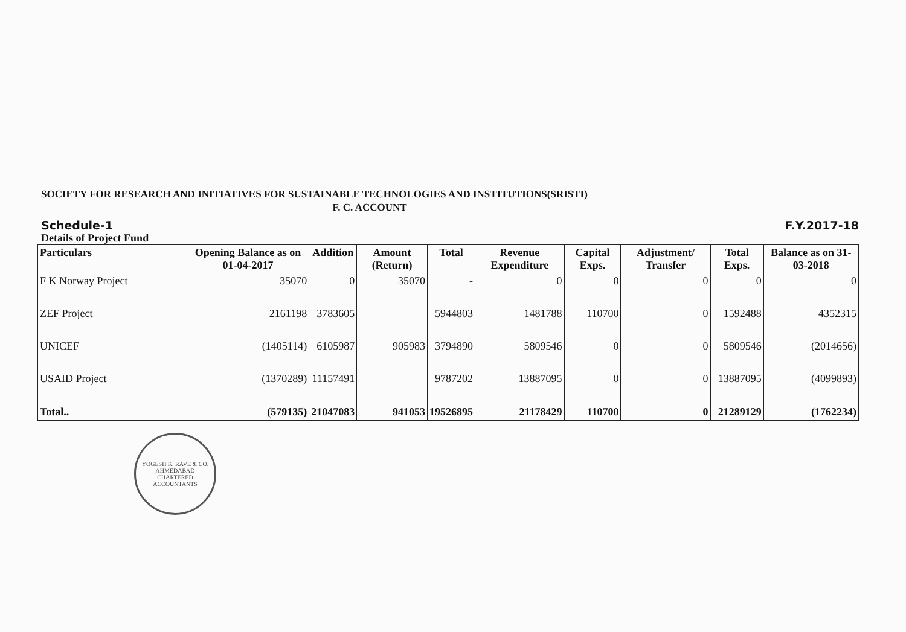SOCIETY FOR RESEARCH AND INITIATIVES FOR SUSTAINABLE TECHNOLOGIES AND INSTITUTIONS(SRISTI)
F. C. ACCOUNT
Schedule-1 F.Y.2017-18
Details of Project Fund
| Particulars | Opening Balance as on 01-04-2017 | Addition | Amount (Return) | Total | Revenue Expenditure | Capital Exps. | Adjustment/ Transfer | Total Exps. | Balance as on 31-03-2018 |
| --- | --- | --- | --- | --- | --- | --- | --- | --- | --- |
| F K Norway Project | 35070 | 0 | 35070 | - | 0 | 0 | 0 | 0 | 0 |
| ZEF Project | 2161198 | 3783605 | | 5944803 | 1481788 | 110700 | 0 | 1592488 | 4352315 |
| UNICEF | (1405114) | 6105987 | 905983 | 3794890 | 5809546 | 0 | 0 | 5809546 | (2014656) |
| USAID Project | (1370289) | 11157491 | | 9787202 | 13887095 | 0 | 0 | 13887095 | (4099893) |
| Total.. | (579135) | 21047083 | 941053 | 19526895 | 21178429 | 110700 | 0 | 21289129 | (1762234) |
YOGESH K. RAVE & CO.
AHMEDABAD
CHARTERED ACCOUNTANTS